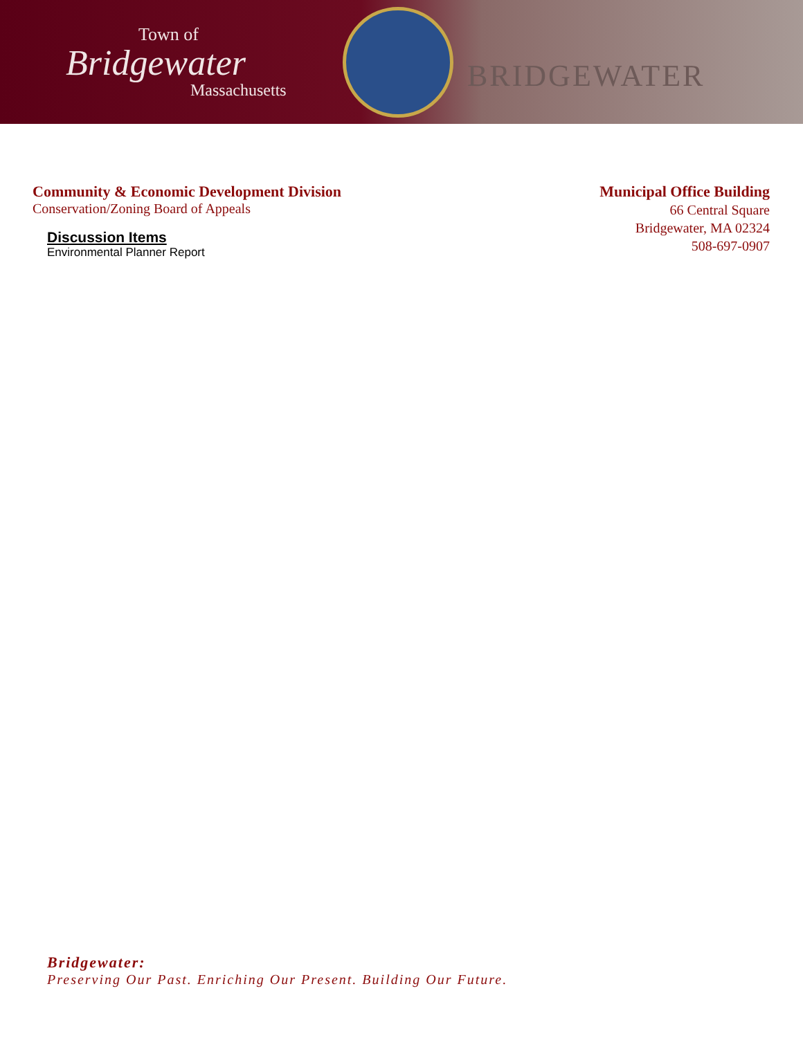Town of
Bridgewater
Massachusetts
BRIDGEWATER
Community & Economic Development Division
Conservation/Zoning Board of Appeals
Discussion Items
Environmental Planner Report
Municipal Office Building
66 Central Square
Bridgewater, MA 02324
508-697-0907
Bridgewater:
Preserving Our Past. Enriching Our Present. Building Our Future.